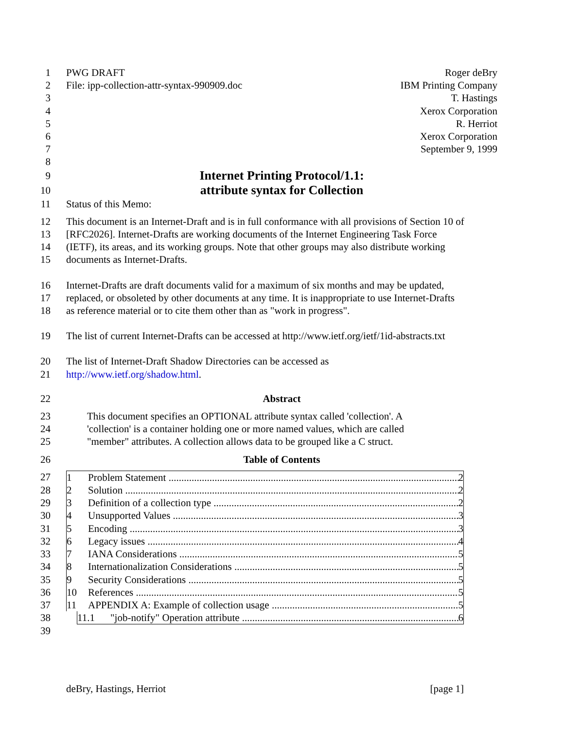1 PWG DRAFT Roger deBry
2 File: ipp-collection-attr-syntax-990909.doc IBM Printing Company
3 T. Hastings
4 Xerox Corporation
5 R. Herriot
6 Xerox Corporation
7 September 9, 1999
8
9
Internet Printing Protocol/1.1:
10
attribute syntax for Collection
11 Status of this Memo:
12 This document is an Internet-Draft and is in full conformance with all provisions of Section 10 of
13 [RFC2026]. Internet-Drafts are working documents of the Internet Engineering Task Force
14 (IETF), its areas, and its working groups. Note that other groups may also distribute working
15 documents as Internet-Drafts.
16 Internet-Drafts are draft documents valid for a maximum of six months and may be updated,
17 replaced, or obsoleted by other documents at any time. It is inappropriate to use Internet-Drafts
18 as reference material or to cite them other than as "work in progress".
19 The list of current Internet-Drafts can be accessed at http://www.ietf.org/ietf/1id-abstracts.txt
20 The list of Internet-Draft Shadow Directories can be accessed as
21 http://www.ietf.org/shadow.html.
22 Abstract
23 This document specifies an OPTIONAL attribute syntax called 'collection'. A
24 'collection' is a container holding one or more named values, which are called
25 "member" attributes. A collection allows data to be grouped like a C struct.
26 Table of Contents
27 1 Problem Statement 2
28 2 Solution 2
29 3 Definition of a collection type 2
30 4 Unsupported Values 3
31 5 Encoding 3
32 6 Legacy issues 4
33 7 IANA Considerations 5
34 8 Internationalization Considerations 5
35 9 Security Considerations 5
36 10 References 5
37 11 APPENDIX A: Example of collection usage 5
38 11.1 "job-notify" Operation attribute 6
39
deBry, Hastings, Herriot [page 1]